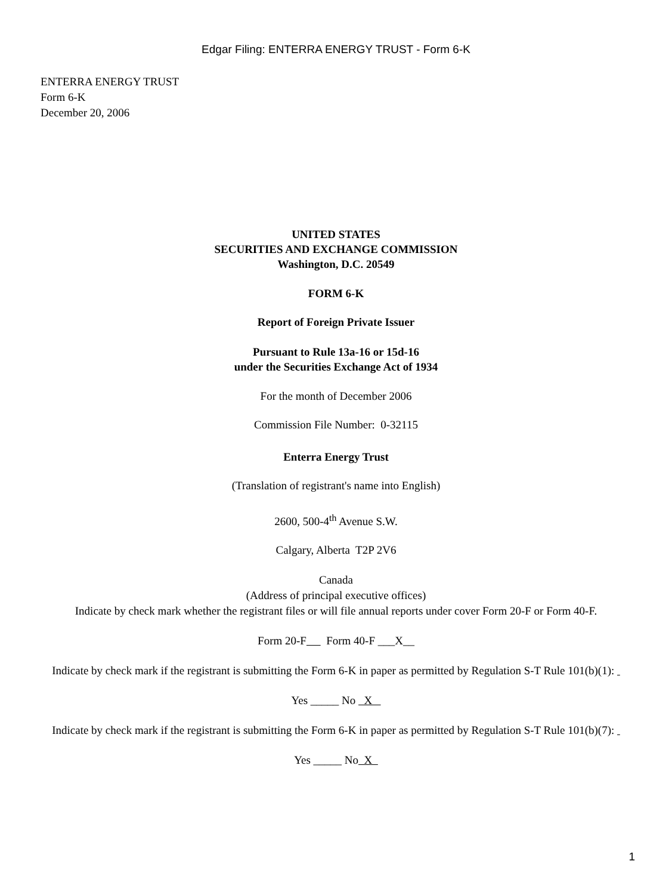Edgar Filing: ENTERRA ENERGY TRUST - Form 6-K
ENTERRA ENERGY TRUST
Form 6-K
December 20, 2006
UNITED STATES
SECURITIES AND EXCHANGE COMMISSION
Washington, D.C. 20549
FORM 6-K
Report of Foreign Private Issuer
Pursuant to Rule 13a-16 or 15d-16
under the Securities Exchange Act of 1934
For the month of December 2006
Commission File Number: 0-32115
Enterra Energy Trust
(Translation of registrant's name into English)
2600, 500-4<sup>th</sup> Avenue S.W.
Calgary, Alberta T2P 2V6
Canada
(Address of principal executive offices)
Indicate by check mark whether the registrant files or will file annual reports under cover Form 20-F or Form 40-F.
Form 20-F Form 40-F ___X__
Indicate by check mark if the registrant is submitting the Form 6-K in paper as permitted by Regulation S-T Rule 101(b)(1):
Yes _____ No X
Indicate by check mark if the registrant is submitting the Form 6-K in paper as permitted by Regulation S-T Rule 101(b)(7):
Yes _____ No X
1